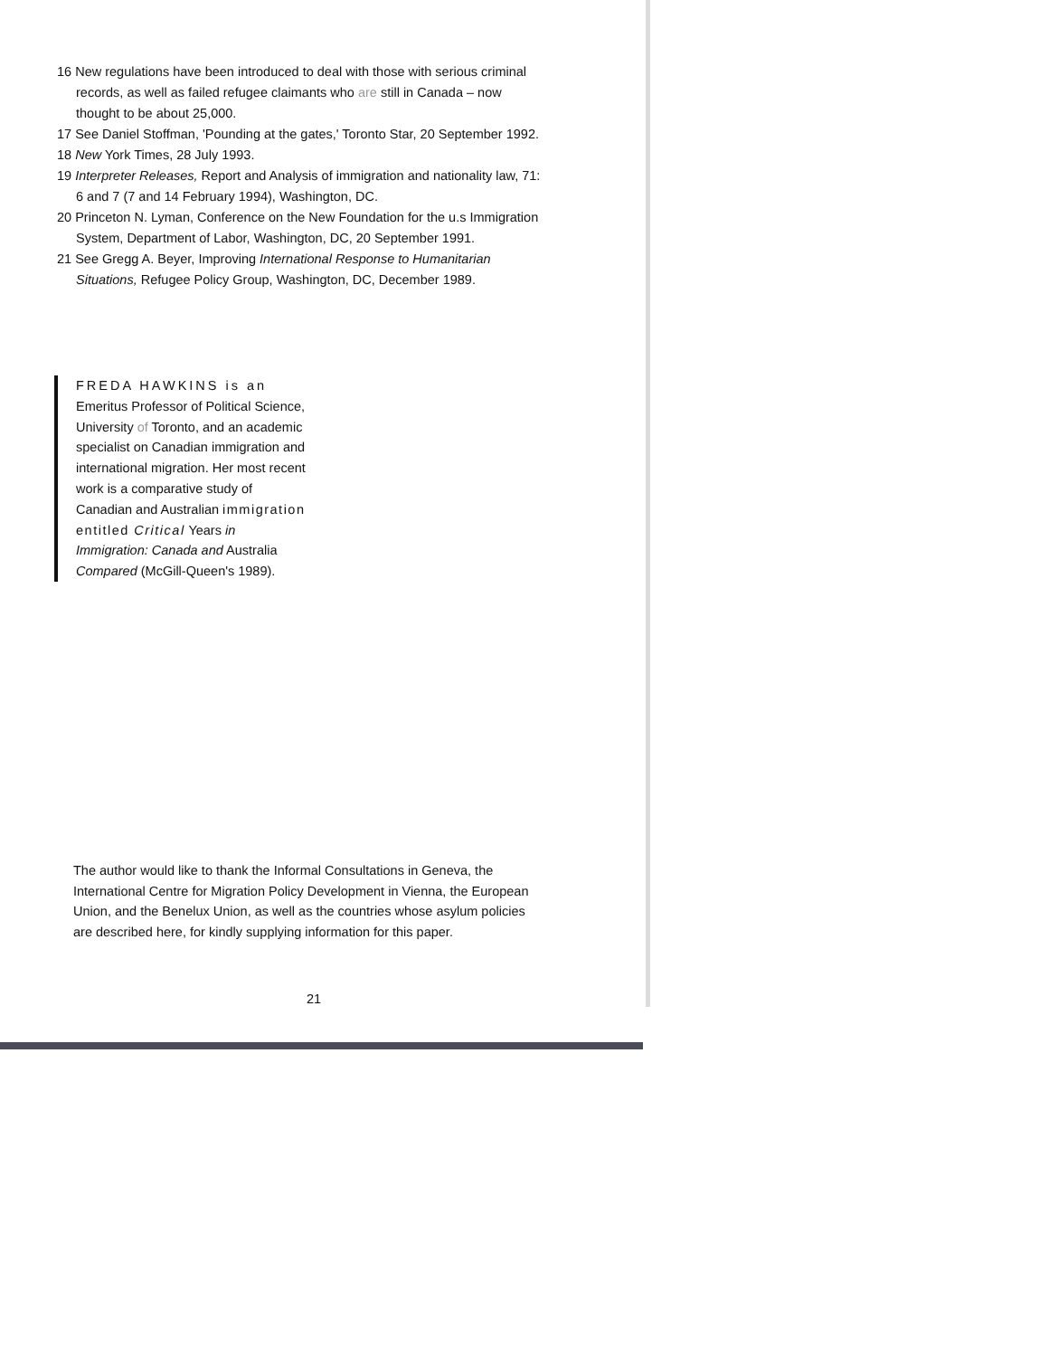16 New regulations have been introduced to deal with those with serious criminal records, as well as failed refugee claimants who are still in Canada – now thought to be about 25,000.
17 See Daniel Stoffman, 'Pounding at the gates,' Toronto Star, 20 September 1992.
18 New York Times, 28 July 1993.
19 Interpreter Releases, Report and Analysis of immigration and nationality law, 71: 6 and 7 (7 and 14 February 1994), Washington, DC.
20 Princeton N. Lyman, Conference on the New Foundation for the u.s Immigration System, Department of Labor, Washington, DC, 20 September 1991.
21 See Gregg A. Beyer, Improving International Response to Humanitarian Situations, Refugee Policy Group, Washington, DC, December 1989.
FREDA HAWKINS is an Emeritus Professor of Political Science, University of Toronto, and an academic specialist on Canadian immigration and international migration. Her most recent work is a comparative study of Canadian and Australian immigration entitled Critical Years in Immigration: Canada and Australia Compared (McGill-Queen's 1989).
The author would like to thank the Informal Consultations in Geneva, the International Centre for Migration Policy Development in Vienna, the European Union, and the Benelux Union, as well as the countries whose asylum policies are described here, for kindly supplying information for this paper.
21